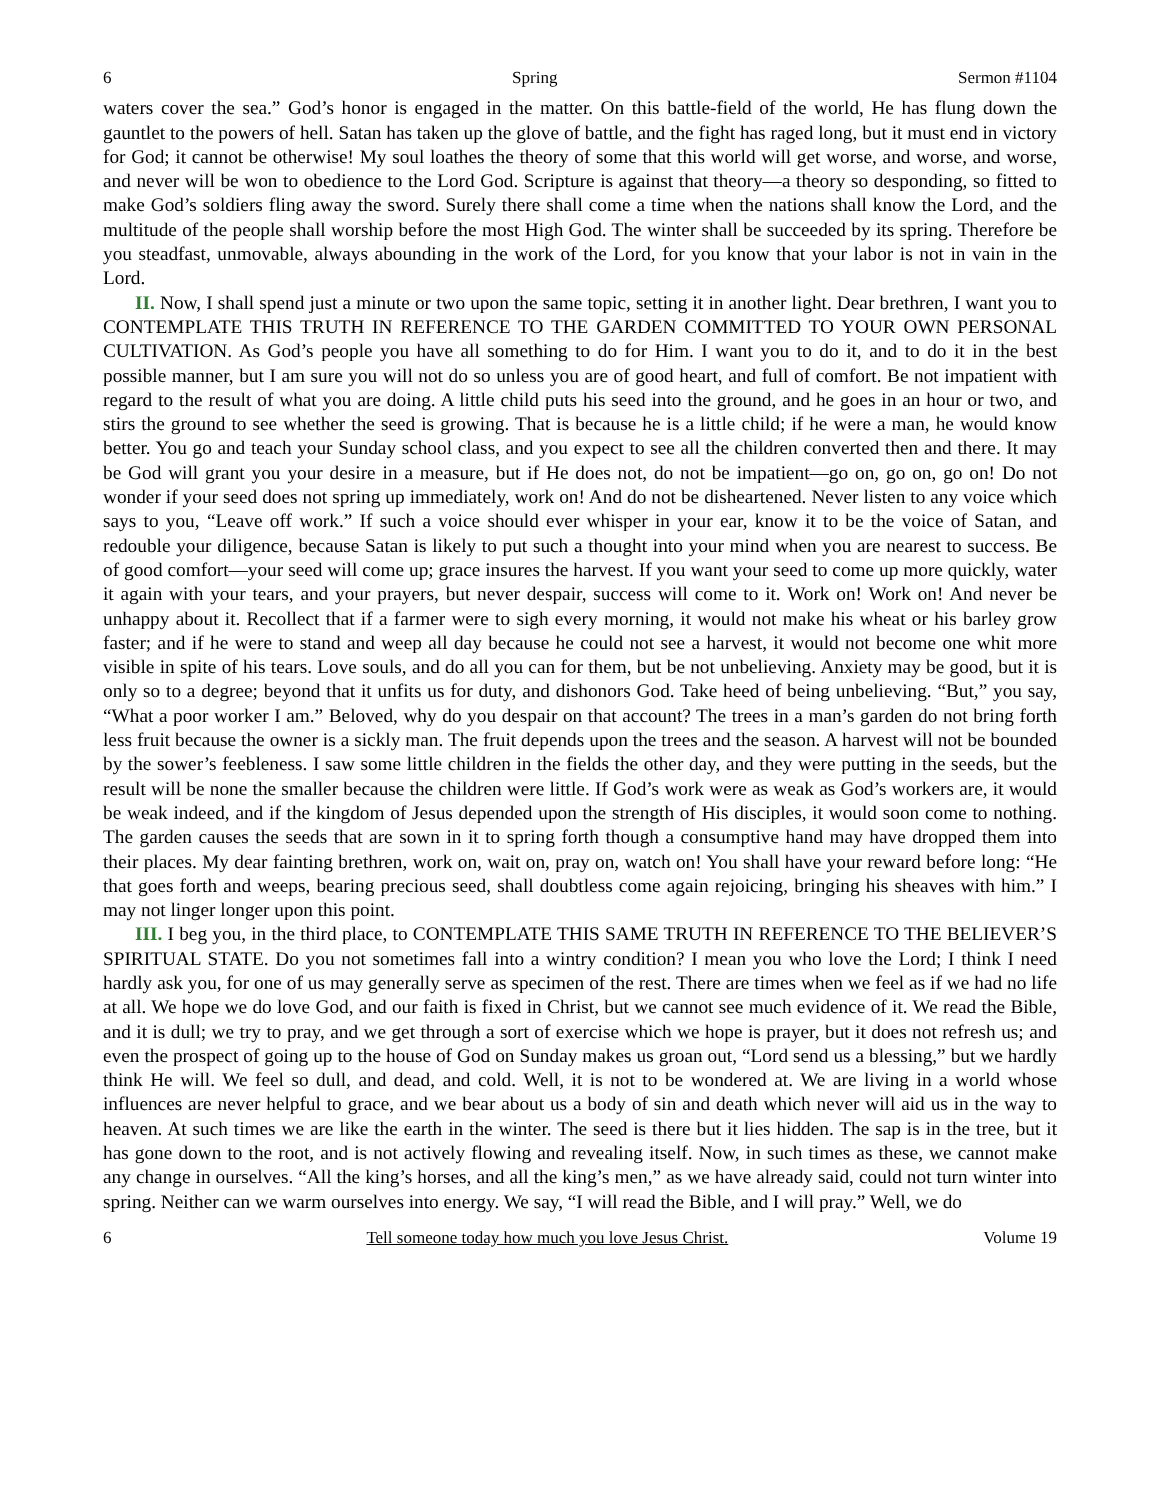6 Spring Sermon #1104
waters cover the sea.” God’s honor is engaged in the matter. On this battle-field of the world, He has flung down the gauntlet to the powers of hell. Satan has taken up the glove of battle, and the fight has raged long, but it must end in victory for God; it cannot be otherwise! My soul loathes the theory of some that this world will get worse, and worse, and worse, and never will be won to obedience to the Lord God. Scripture is against that theory—a theory so desponding, so fitted to make God’s soldiers fling away the sword. Surely there shall come a time when the nations shall know the Lord, and the multitude of the people shall worship before the most High God. The winter shall be succeeded by its spring. Therefore be you steadfast, unmovable, always abounding in the work of the Lord, for you know that your labor is not in vain in the Lord.
II. Now, I shall spend just a minute or two upon the same topic, setting it in another light. Dear brethren, I want you to CONTEMPLATE THIS TRUTH IN REFERENCE TO THE GARDEN COMMITTED TO YOUR OWN PERSONAL CULTIVATION. As God’s people you have all something to do for Him. I want you to do it, and to do it in the best possible manner, but I am sure you will not do so unless you are of good heart, and full of comfort. Be not impatient with regard to the result of what you are doing. A little child puts his seed into the ground, and he goes in an hour or two, and stirs the ground to see whether the seed is growing. That is because he is a little child; if he were a man, he would know better. You go and teach your Sunday school class, and you expect to see all the children converted then and there. It may be God will grant you your desire in a measure, but if He does not, do not be impatient—go on, go on, go on! Do not wonder if your seed does not spring up immediately, work on! And do not be disheartened. Never listen to any voice which says to you, “Leave off work.” If such a voice should ever whisper in your ear, know it to be the voice of Satan, and redouble your diligence, because Satan is likely to put such a thought into your mind when you are nearest to success. Be of good comfort—your seed will come up; grace insures the harvest. If you want your seed to come up more quickly, water it again with your tears, and your prayers, but never despair, success will come to it. Work on! Work on! And never be unhappy about it. Recollect that if a farmer were to sigh every morning, it would not make his wheat or his barley grow faster; and if he were to stand and weep all day because he could not see a harvest, it would not become one whit more visible in spite of his tears. Love souls, and do all you can for them, but be not unbelieving. Anxiety may be good, but it is only so to a degree; beyond that it unfits us for duty, and dishonors God. Take heed of being unbelieving. “But,” you say, “What a poor worker I am.” Beloved, why do you despair on that account? The trees in a man’s garden do not bring forth less fruit because the owner is a sickly man. The fruit depends upon the trees and the season. A harvest will not be bounded by the sower’s feebleness. I saw some little children in the fields the other day, and they were putting in the seeds, but the result will be none the smaller because the children were little. If God’s work were as weak as God’s workers are, it would be weak indeed, and if the kingdom of Jesus depended upon the strength of His disciples, it would soon come to nothing. The garden causes the seeds that are sown in it to spring forth though a consumptive hand may have dropped them into their places. My dear fainting brethren, work on, wait on, pray on, watch on! You shall have your reward before long: “He that goes forth and weeps, bearing precious seed, shall doubtless come again rejoicing, bringing his sheaves with him.” I may not linger longer upon this point.
III. I beg you, in the third place, to CONTEMPLATE THIS SAME TRUTH IN REFERENCE TO THE BELIEVER’S SPIRITUAL STATE. Do you not sometimes fall into a wintry condition? I mean you who love the Lord; I think I need hardly ask you, for one of us may generally serve as specimen of the rest. There are times when we feel as if we had no life at all. We hope we do love God, and our faith is fixed in Christ, but we cannot see much evidence of it. We read the Bible, and it is dull; we try to pray, and we get through a sort of exercise which we hope is prayer, but it does not refresh us; and even the prospect of going up to the house of God on Sunday makes us groan out, “Lord send us a blessing,” but we hardly think He will. We feel so dull, and dead, and cold. Well, it is not to be wondered at. We are living in a world whose influences are never helpful to grace, and we bear about us a body of sin and death which never will aid us in the way to heaven. At such times we are like the earth in the winter. The seed is there but it lies hidden. The sap is in the tree, but it has gone down to the root, and is not actively flowing and revealing itself. Now, in such times as these, we cannot make any change in ourselves. “All the king’s horses, and all the king’s men,” as we have already said, could not turn winter into spring. Neither can we warm ourselves into energy. We say, “I will read the Bible, and I will pray.” Well, we do
6 Tell someone today how much you love Jesus Christ. Volume 19